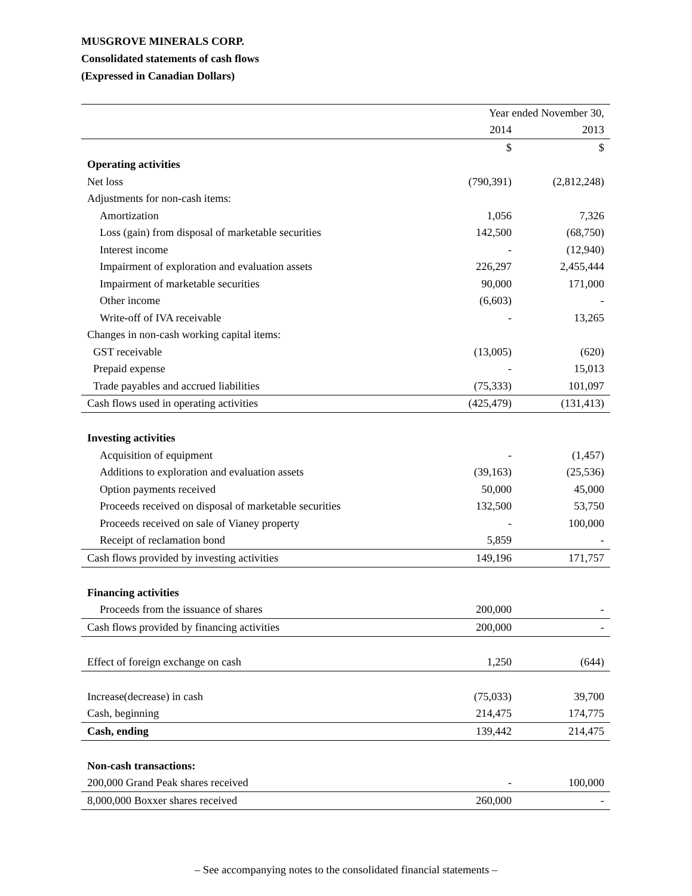MUSGROVE MINERALS CORP.
Consolidated statements of cash flows
(Expressed in Canadian Dollars)
| | Year ended November 30, | |
| --- | --- | --- |
| | 2014 | 2013 |
| | $ | $ |
| Operating activities | | |
| Net loss | (790,391) | (2,812,248) |
| Adjustments for non-cash items: | | |
| Amortization | 1,056 | 7,326 |
| Loss (gain) from disposal of marketable securities | 142,500 | (68,750) |
| Interest income | - | (12,940) |
| Impairment of exploration and evaluation assets | 226,297 | 2,455,444 |
| Impairment of marketable securities | 90,000 | 171,000 |
| Other income | (6,603) | - |
| Write-off of IVA receivable | - | 13,265 |
| Changes in non-cash working capital items: | | |
| GST receivable | (13,005) | (620) |
| Prepaid expense | - | 15,013 |
| Trade payables and accrued liabilities | (75,333) | 101,097 |
| Cash flows used in operating activities | (425,479) | (131,413) |
| Investing activities | | |
| Acquisition of equipment | - | (1,457) |
| Additions to exploration and evaluation assets | (39,163) | (25,536) |
| Option payments received | 50,000 | 45,000 |
| Proceeds received on disposal of marketable securities | 132,500 | 53,750 |
| Proceeds received on sale of Vianey property | - | 100,000 |
| Receipt of reclamation bond | 5,859 | - |
| Cash flows provided by investing activities | 149,196 | 171,757 |
| Financing activities | | |
| Proceeds from the issuance of shares | 200,000 | - |
| Cash flows provided by financing activities | 200,000 | - |
| Effect of foreign exchange on cash | 1,250 | (644) |
| Increase(decrease) in cash | (75,033) | 39,700 |
| Cash, beginning | 214,475 | 174,775 |
| Cash, ending | 139,442 | 214,475 |
| Non-cash transactions: | | |
| 200,000 Grand Peak shares received | - | 100,000 |
| 8,000,000 Boxxer shares received | 260,000 | - |
– See accompanying notes to the consolidated financial statements –